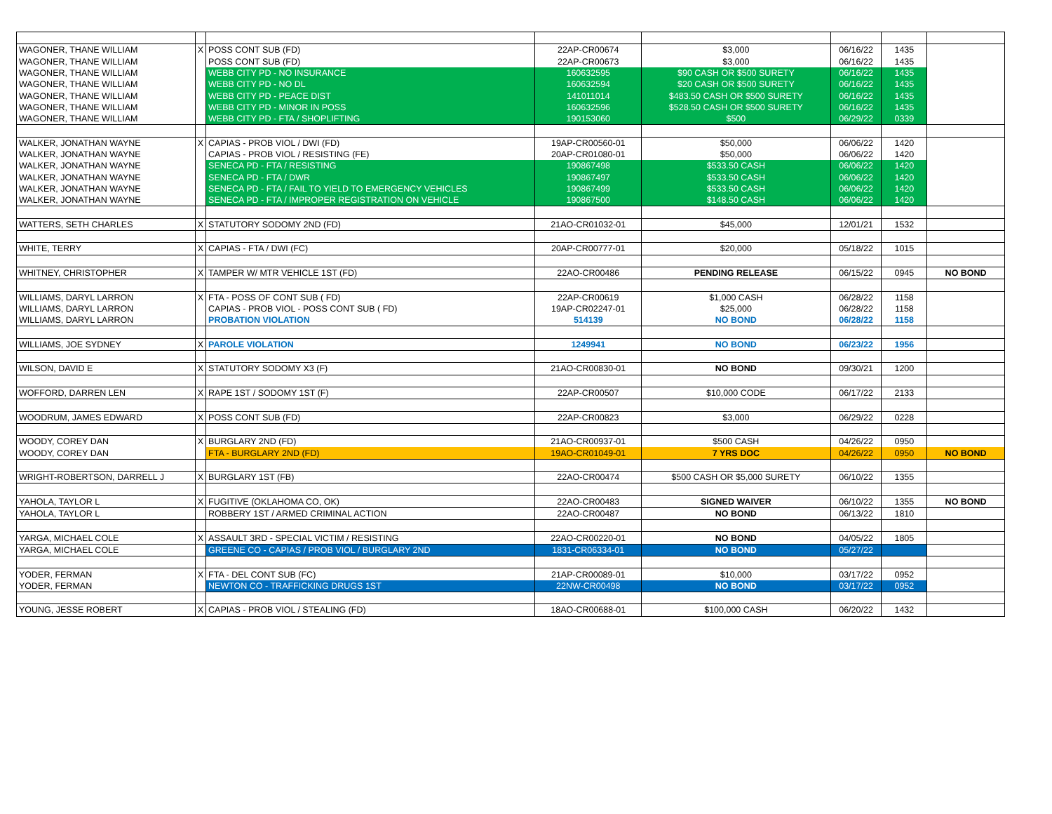| WAGONER, THANE WILLIAM | X | POSS CONT SUB (FD) | 22AP-CR00674 | $3,000 | 06/16/22 | 1435 | |
| WAGONER, THANE WILLIAM | | POSS CONT SUB (FD) | 22AP-CR00673 | $3,000 | 06/16/22 | 1435 | |
| WAGONER, THANE WILLIAM | | WEBB CITY PD - NO INSURANCE | 160632595 | $90 CASH OR $500 SURETY | 06/16/22 | 1435 | |
| WAGONER, THANE WILLIAM | | WEBB CITY PD - NO DL | 160632594 | $20 CASH OR $500 SURETY | 06/16/22 | 1435 | |
| WAGONER, THANE WILLIAM | | WEBB CITY PD - PEACE DIST | 141011014 | $483.50 CASH OR $500 SURETY | 06/16/22 | 1435 | |
| WAGONER, THANE WILLIAM | | WEBB CITY PD - MINOR IN POSS | 160632596 | $528.50 CASH OR $500 SURETY | 06/16/22 | 1435 | |
| WAGONER, THANE WILLIAM | | WEBB CITY PD - FTA / SHOPLIFTING | 190153060 | $500 | 06/29/22 | 0339 | |
| WALKER, JONATHAN WAYNE | X | CAPIAS - PROB VIOL / DWI (FD) | 19AP-CR00560-01 | $50,000 | 06/06/22 | 1420 | |
| WALKER, JONATHAN WAYNE | | CAPIAS - PROB VIOL / RESISTING (FE) | 20AP-CR01080-01 | $50,000 | 06/06/22 | 1420 | |
| WALKER, JONATHAN WAYNE | | SENECA PD - FTA / RESISTING | 190867498 | $533.50 CASH | 06/06/22 | 1420 | |
| WALKER, JONATHAN WAYNE | | SENECA PD - FTA / DWR | 190867497 | $533.50 CASH | 06/06/22 | 1420 | |
| WALKER, JONATHAN WAYNE | | SENECA PD - FTA / FAIL TO YIELD TO EMERGENCY VEHICLES | 190867499 | $533.50 CASH | 06/06/22 | 1420 | |
| WALKER, JONATHAN WAYNE | | SENECA PD - FTA / IMPROPER REGISTRATION ON VEHICLE | 190867500 | $148.50 CASH | 06/06/22 | 1420 | |
| WATTERS, SETH CHARLES | X | STATUTORY SODOMY 2ND (FD) | 21AO-CR01032-01 | $45,000 | 12/01/21 | 1532 | |
| WHITE, TERRY | X | CAPIAS - FTA / DWI (FC) | 20AP-CR00777-01 | $20,000 | 05/18/22 | 1015 | |
| WHITNEY, CHRISTOPHER | X | TAMPER W/ MTR VEHICLE 1ST (FD) | 22AO-CR00486 | PENDING RELEASE | 06/15/22 | 0945 | NO BOND |
| WILLIAMS, DARYL LARRON | X | FTA - POSS OF CONT SUB ( FD) | 22AP-CR00619 | $1,000 CASH | 06/28/22 | 1158 | |
| WILLIAMS, DARYL LARRON | | CAPIAS - PROB VIOL - POSS CONT SUB ( FD) | 19AP-CR02247-01 | $25,000 | 06/28/22 | 1158 | |
| WILLIAMS, DARYL LARRON | | PROBATION VIOLATION | 514139 | NO BOND | 06/28/22 | 1158 | |
| WILLIAMS, JOE SYDNEY | X | PAROLE VIOLATION | 1249941 | NO BOND | 06/23/22 | 1956 | |
| WILSON, DAVID E | X | STATUTORY SODOMY X3 (F) | 21AO-CR00830-01 | NO BOND | 09/30/21 | 1200 | |
| WOFFORD, DARREN LEN | X | RAPE 1ST / SODOMY 1ST (F) | 22AP-CR00507 | $10,000 CODE | 06/17/22 | 2133 | |
| WOODRUM, JAMES EDWARD | X | POSS CONT SUB (FD) | 22AP-CR00823 | $3,000 | 06/29/22 | 0228 | |
| WOODY, COREY DAN | X | BURGLARY 2ND (FD) | 21AO-CR00937-01 | $500 CASH | 04/26/22 | 0950 | |
| WOODY, COREY DAN | | FTA - BURGLARY 2ND (FD) | 19AO-CR01049-01 | 7 YRS DOC | 04/26/22 | 0950 | NO BOND |
| WRIGHT-ROBERTSON, DARRELL J | X | BURGLARY 1ST (FB) | 22AO-CR00474 | $500 CASH OR $5,000 SURETY | 06/10/22 | 1355 | |
| YAHOLA, TAYLOR L | X | FUGITIVE (OKLAHOMA CO, OK) | 22AO-CR00483 | SIGNED WAIVER | 06/10/22 | 1355 | NO BOND |
| YAHOLA, TAYLOR L | | ROBBERY 1ST / ARMED CRIMINAL ACTION | 22AO-CR00487 | NO BOND | 06/13/22 | 1810 | |
| YARGA, MICHAEL COLE | X | ASSAULT 3RD - SPECIAL VICTIM / RESISTING | 22AO-CR00220-01 | NO BOND | 04/05/22 | 1805 | |
| YARGA, MICHAEL COLE | | GREENE CO - CAPIAS / PROB VIOL / BURGLARY 2ND | 1831-CR06334-01 | NO BOND | 05/27/22 | | |
| YODER, FERMAN | X | FTA - DEL CONT SUB (FC) | 21AP-CR00089-01 | $10,000 | 03/17/22 | 0952 | |
| YODER, FERMAN | | NEWTON CO - TRAFFICKING DRUGS 1ST | 22NW-CR00498 | NO BOND | 03/17/22 | 0952 | |
| YOUNG, JESSE ROBERT | X | CAPIAS - PROB VIOL / STEALING (FD) | 18AO-CR00688-01 | $100,000 CASH | 06/20/22 | 1432 | |